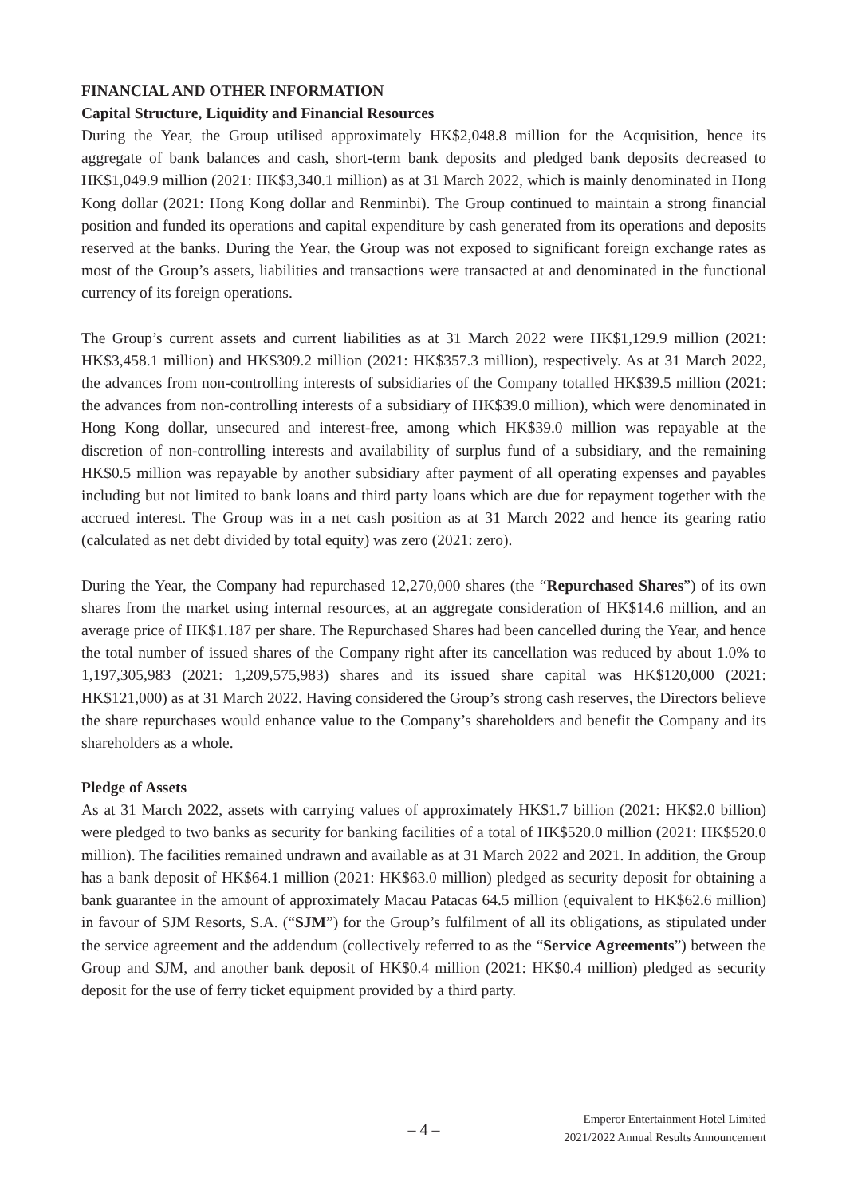FINANCIAL AND OTHER INFORMATION
Capital Structure, Liquidity and Financial Resources
During the Year, the Group utilised approximately HK$2,048.8 million for the Acquisition, hence its aggregate of bank balances and cash, short-term bank deposits and pledged bank deposits decreased to HK$1,049.9 million (2021: HK$3,340.1 million) as at 31 March 2022, which is mainly denominated in Hong Kong dollar (2021: Hong Kong dollar and Renminbi). The Group continued to maintain a strong financial position and funded its operations and capital expenditure by cash generated from its operations and deposits reserved at the banks. During the Year, the Group was not exposed to significant foreign exchange rates as most of the Group’s assets, liabilities and transactions were transacted at and denominated in the functional currency of its foreign operations.
The Group’s current assets and current liabilities as at 31 March 2022 were HK$1,129.9 million (2021: HK$3,458.1 million) and HK$309.2 million (2021: HK$357.3 million), respectively. As at 31 March 2022, the advances from non-controlling interests of subsidiaries of the Company totalled HK$39.5 million (2021: the advances from non-controlling interests of a subsidiary of HK$39.0 million), which were denominated in Hong Kong dollar, unsecured and interest-free, among which HK$39.0 million was repayable at the discretion of non-controlling interests and availability of surplus fund of a subsidiary, and the remaining HK$0.5 million was repayable by another subsidiary after payment of all operating expenses and payables including but not limited to bank loans and third party loans which are due for repayment together with the accrued interest. The Group was in a net cash position as at 31 March 2022 and hence its gearing ratio (calculated as net debt divided by total equity) was zero (2021: zero).
During the Year, the Company had repurchased 12,270,000 shares (the “Repurchased Shares”) of its own shares from the market using internal resources, at an aggregate consideration of HK$14.6 million, and an average price of HK$1.187 per share. The Repurchased Shares had been cancelled during the Year, and hence the total number of issued shares of the Company right after its cancellation was reduced by about 1.0% to 1,197,305,983 (2021: 1,209,575,983) shares and its issued share capital was HK$120,000 (2021: HK$121,000) as at 31 March 2022. Having considered the Group’s strong cash reserves, the Directors believe the share repurchases would enhance value to the Company’s shareholders and benefit the Company and its shareholders as a whole.
Pledge of Assets
As at 31 March 2022, assets with carrying values of approximately HK$1.7 billion (2021: HK$2.0 billion) were pledged to two banks as security for banking facilities of a total of HK$520.0 million (2021: HK$520.0 million). The facilities remained undrawn and available as at 31 March 2022 and 2021. In addition, the Group has a bank deposit of HK$64.1 million (2021: HK$63.0 million) pledged as security deposit for obtaining a bank guarantee in the amount of approximately Macau Patacas 64.5 million (equivalent to HK$62.6 million) in favour of SJM Resorts, S.A. (“SJM”) for the Group’s fulfilment of all its obligations, as stipulated under the service agreement and the addendum (collectively referred to as the “Service Agreements”) between the Group and SJM, and another bank deposit of HK$0.4 million (2021: HK$0.4 million) pledged as security deposit for the use of ferry ticket equipment provided by a third party.
– 4 –
Emperor Entertainment Hotel Limited
2021/2022 Annual Results Announcement